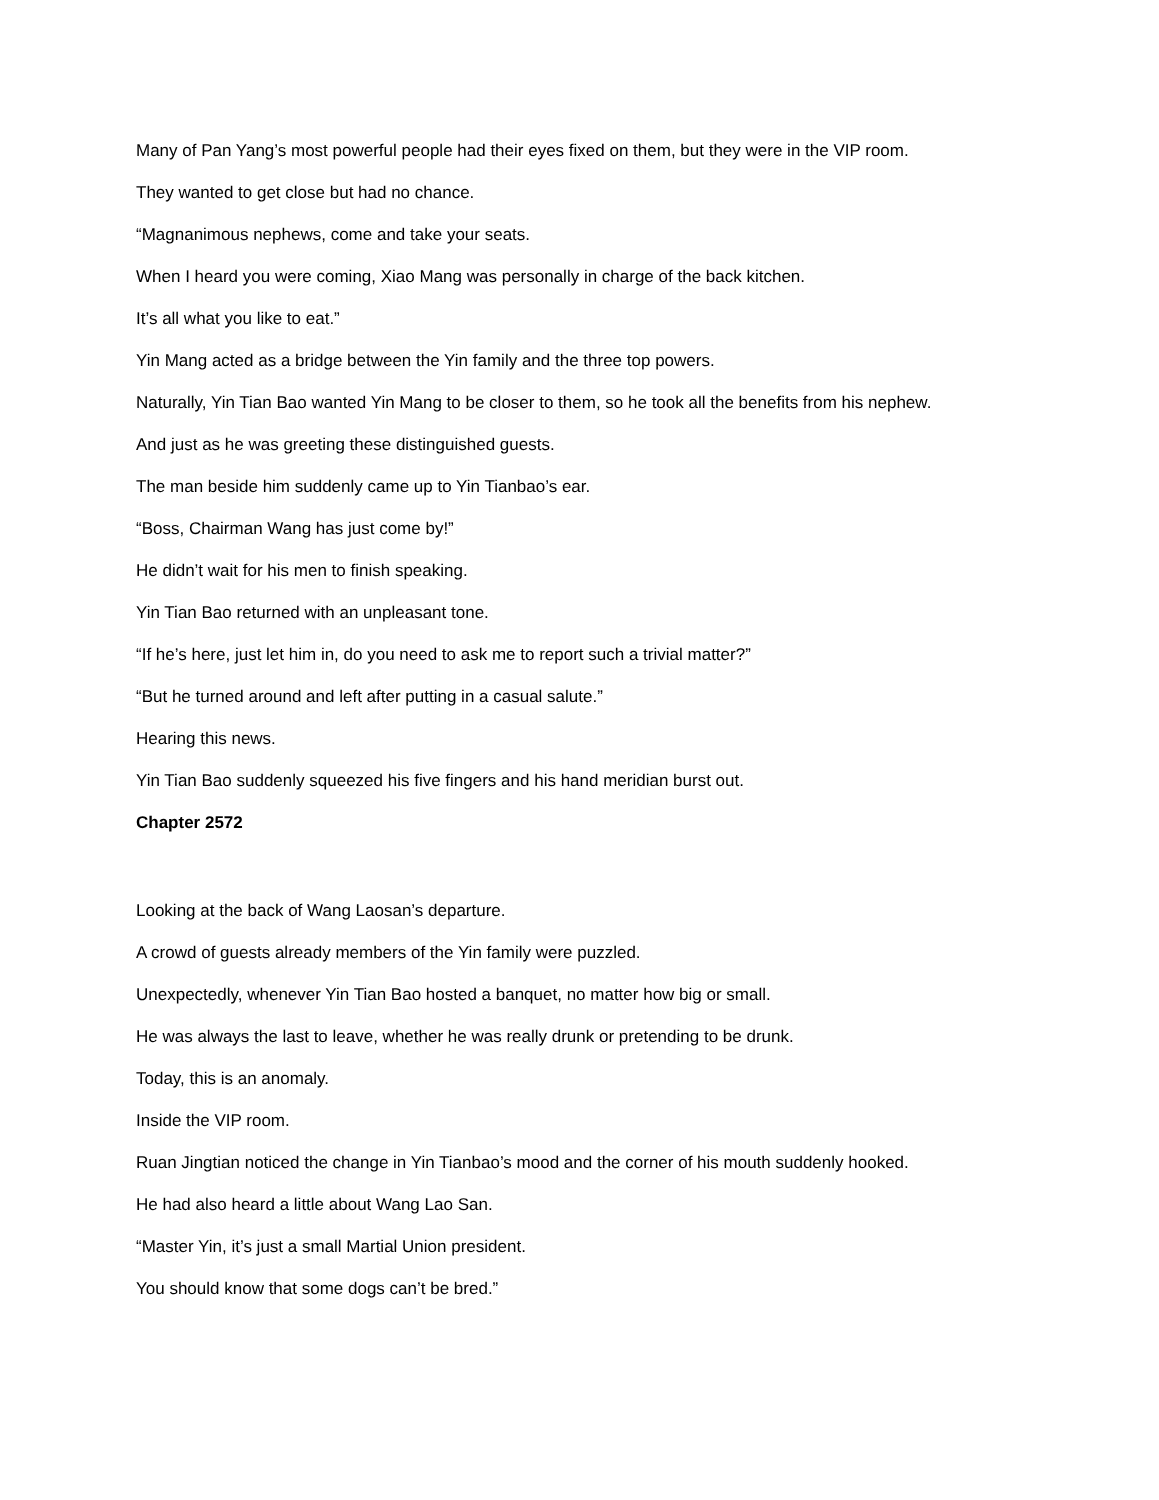Many of Pan Yang’s most powerful people had their eyes fixed on them, but they were in the VIP room.
They wanted to get close but had no chance.
“Magnanimous nephews, come and take your seats.
When I heard you were coming, Xiao Mang was personally in charge of the back kitchen.
It’s all what you like to eat.”
Yin Mang acted as a bridge between the Yin family and the three top powers.
Naturally, Yin Tian Bao wanted Yin Mang to be closer to them, so he took all the benefits from his nephew.
And just as he was greeting these distinguished guests.
The man beside him suddenly came up to Yin Tianbao’s ear.
“Boss, Chairman Wang has just come by!”
He didn’t wait for his men to finish speaking.
Yin Tian Bao returned with an unpleasant tone.
“If he’s here, just let him in, do you need to ask me to report such a trivial matter?”
“But he turned around and left after putting in a casual salute.”
Hearing this news.
Yin Tian Bao suddenly squeezed his five fingers and his hand meridian burst out.
Chapter 2572
Looking at the back of Wang Laosan’s departure.
A crowd of guests already members of the Yin family were puzzled.
Unexpectedly, whenever Yin Tian Bao hosted a banquet, no matter how big or small.
He was always the last to leave, whether he was really drunk or pretending to be drunk.
Today, this is an anomaly.
Inside the VIP room.
Ruan Jingtian noticed the change in Yin Tianbao’s mood and the corner of his mouth suddenly hooked.
He had also heard a little about Wang Lao San.
“Master Yin, it’s just a small Martial Union president.
You should know that some dogs can’t be bred.”